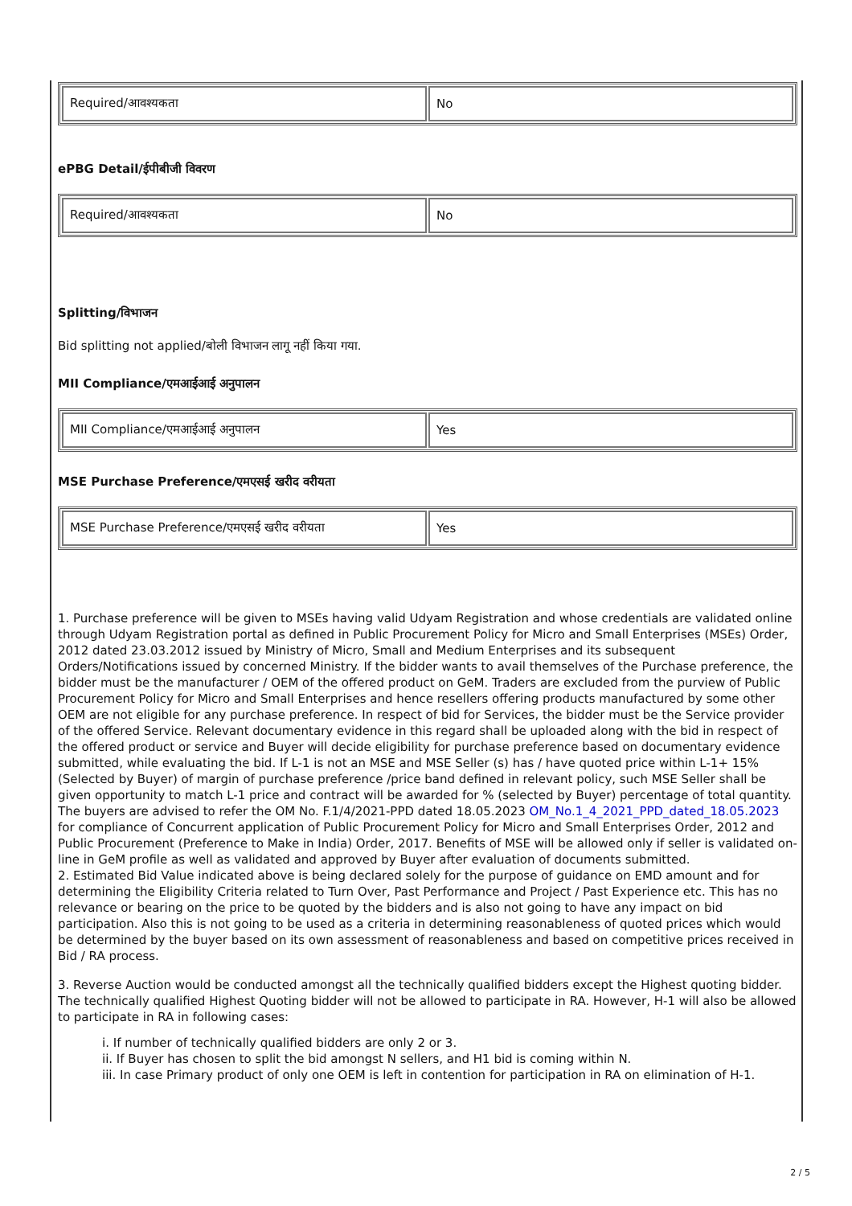| Required/आवश्यकता | No |
ePBG Detail/ईपीबीजी विवरण
| Required/आवश्यकता | No |
Splitting/विभाजन
Bid splitting not applied/बोली विभाजन लागू नहीं किया गया.
MII Compliance/एमआईआई अनुपालन
| MII Compliance/एमआईआई अनुपालन | Yes |
MSE Purchase Preference/एमएसई खरीद वरीयता
| MSE Purchase Preference/एमएसई खरीद वरीयता | Yes |
1. Purchase preference will be given to MSEs having valid Udyam Registration and whose credentials are validated online through Udyam Registration portal as defined in Public Procurement Policy for Micro and Small Enterprises (MSEs) Order, 2012 dated 23.03.2012 issued by Ministry of Micro, Small and Medium Enterprises and its subsequent Orders/Notifications issued by concerned Ministry. If the bidder wants to avail themselves of the Purchase preference, the bidder must be the manufacturer / OEM of the offered product on GeM. Traders are excluded from the purview of Public Procurement Policy for Micro and Small Enterprises and hence resellers offering products manufactured by some other OEM are not eligible for any purchase preference. In respect of bid for Services, the bidder must be the Service provider of the offered Service. Relevant documentary evidence in this regard shall be uploaded along with the bid in respect of the offered product or service and Buyer will decide eligibility for purchase preference based on documentary evidence submitted, while evaluating the bid. If L-1 is not an MSE and MSE Seller (s) has / have quoted price within L-1+ 15% (Selected by Buyer) of margin of purchase preference /price band defined in relevant policy, such MSE Seller shall be given opportunity to match L-1 price and contract will be awarded for % (selected by Buyer) percentage of total quantity. The buyers are advised to refer the OM No. F.1/4/2021-PPD dated 18.05.2023 OM_No.1_4_2021_PPD_dated_18.05.2023 for compliance of Concurrent application of Public Procurement Policy for Micro and Small Enterprises Order, 2012 and Public Procurement (Preference to Make in India) Order, 2017. Benefits of MSE will be allowed only if seller is validated on-line in GeM profile as well as validated and approved by Buyer after evaluation of documents submitted.
2. Estimated Bid Value indicated above is being declared solely for the purpose of guidance on EMD amount and for determining the Eligibility Criteria related to Turn Over, Past Performance and Project / Past Experience etc. This has no relevance or bearing on the price to be quoted by the bidders and is also not going to have any impact on bid participation. Also this is not going to be used as a criteria in determining reasonableness of quoted prices which would be determined by the buyer based on its own assessment of reasonableness and based on competitive prices received in Bid / RA process.
3. Reverse Auction would be conducted amongst all the technically qualified bidders except the Highest quoting bidder. The technically qualified Highest Quoting bidder will not be allowed to participate in RA. However, H-1 will also be allowed to participate in RA in following cases:
i. If number of technically qualified bidders are only 2 or 3.
ii. If Buyer has chosen to split the bid amongst N sellers, and H1 bid is coming within N.
iii. In case Primary product of only one OEM is left in contention for participation in RA on elimination of H-1.
2 / 5